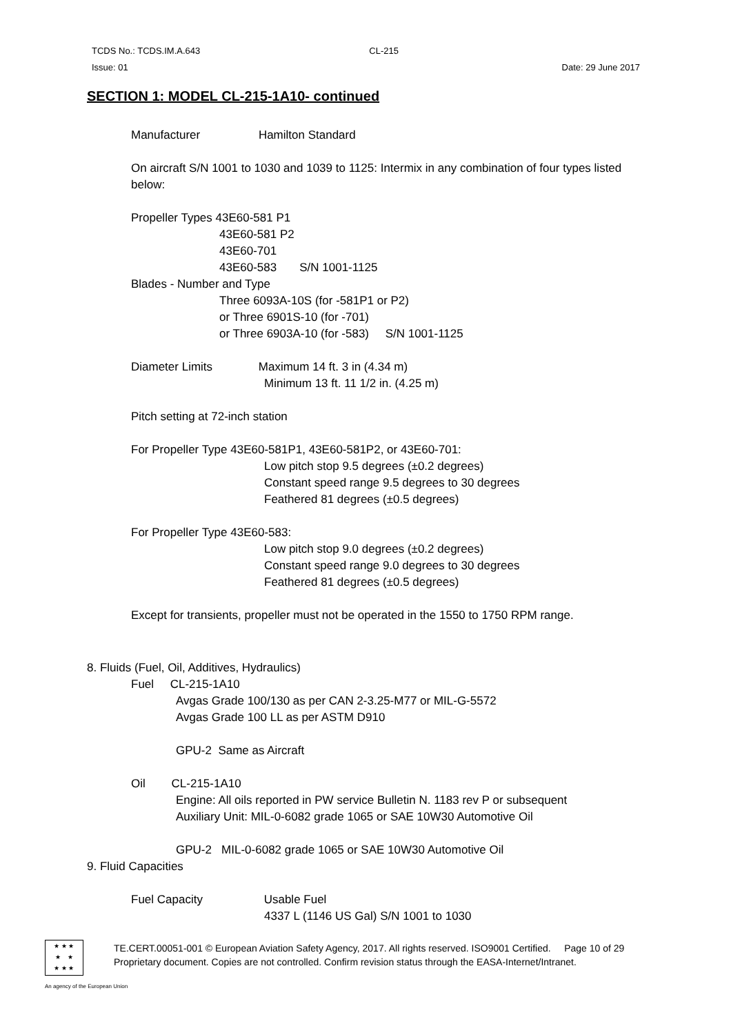TCDS No.: TCDS.IM.A.643 CL-215
Issue: 01 Date: 29 June 2017
SECTION 1: MODEL CL-215-1A10- continued
Manufacturer Hamilton Standard
On aircraft S/N 1001 to 1030 and 1039 to 1125: Intermix in any combination of four types listed below:
Propeller Types 43E60-581 P1
43E60-581 P2
43E60-701
43E60-583 S/N 1001-1125
Blades - Number and Type
Three 6093A-10S (for -581P1 or P2)
or Three 6901S-10 (for -701)
or Three 6903A-10 (for -583) S/N 1001-1125
Diameter Limits Maximum 14 ft. 3 in (4.34 m)
Minimum 13 ft. 11 1/2 in. (4.25 m)
Pitch setting at 72-inch station
For Propeller Type 43E60-581P1, 43E60-581P2, or 43E60-701:
Low pitch stop 9.5 degrees (±0.2 degrees)
Constant speed range 9.5 degrees to 30 degrees
Feathered 81 degrees (±0.5 degrees)
For Propeller Type 43E60-583:
Low pitch stop 9.0 degrees (±0.2 degrees)
Constant speed range 9.0 degrees to 30 degrees
Feathered 81 degrees (±0.5 degrees)
Except for transients, propeller must not be operated in the 1550 to 1750 RPM range.
8. Fluids (Fuel, Oil, Additives, Hydraulics)
Fuel CL-215-1A10
Avgas Grade 100/130 as per CAN 2-3.25-M77 or MIL-G-5572
Avgas Grade 100 LL as per ASTM D910
GPU-2 Same as Aircraft
Oil CL-215-1A10
Engine: All oils reported in PW service Bulletin N. 1183 rev P or subsequent
Auxiliary Unit: MIL-0-6082 grade 1065 or SAE 10W30 Automotive Oil
GPU-2 MIL-0-6082 grade 1065 or SAE 10W30 Automotive Oil
9. Fluid Capacities
Fuel Capacity Usable Fuel
4337 L (1146 US Gal) S/N 1001 to 1030
★ ★ ★
★ ★
★ ★ ★
TE.CERT.00051-001 © European Aviation Safety Agency, 2017. All rights reserved. ISO9001 Certified. Page 10 of 29
Proprietary document. Copies are not controlled. Confirm revision status through the EASA-Internet/Intranet.
An agency of the European Union